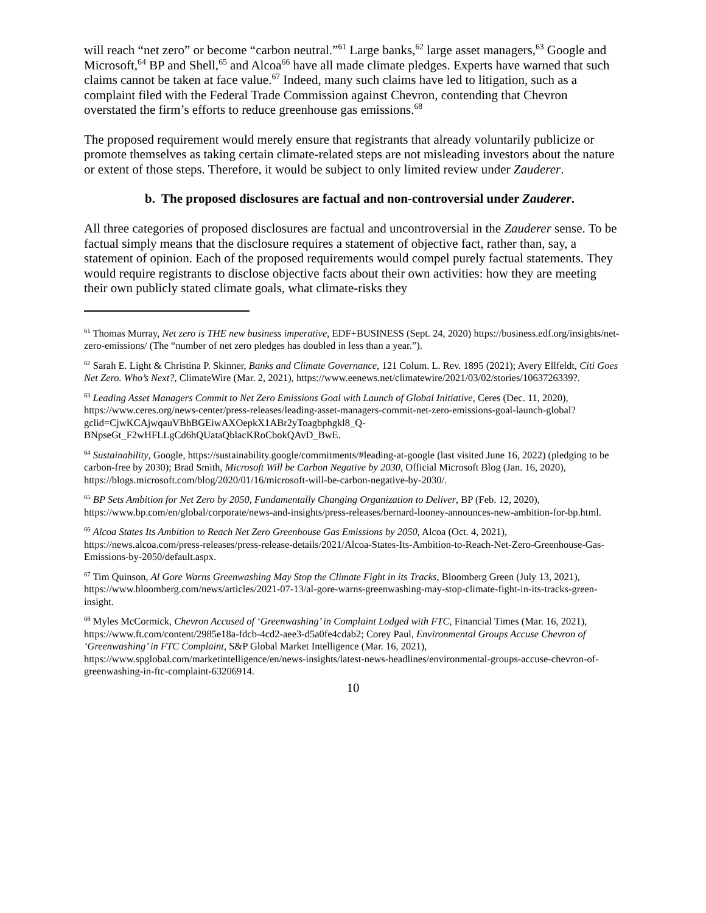will reach “net zero” or become “carbon neutral.”<sup>61</sup> Large banks,<sup>62</sup> large asset managers,<sup>63</sup> Google and Microsoft,<sup>64</sup> BP and Shell,<sup>65</sup> and Alcoa<sup>66</sup> have all made climate pledges. Experts have warned that such claims cannot be taken at face value.<sup>67</sup> Indeed, many such claims have led to litigation, such as a complaint filed with the Federal Trade Commission against Chevron, contending that Chevron overstated the firm’s efforts to reduce greenhouse gas emissions.<sup>68</sup>
The proposed requirement would merely ensure that registrants that already voluntarily publicize or promote themselves as taking certain climate-related steps are not misleading investors about the nature or extent of those steps. Therefore, it would be subject to only limited review under Zauderer.
b. The proposed disclosures are factual and non-controversial under Zauderer.
All three categories of proposed disclosures are factual and uncontroversial in the Zauderer sense. To be factual simply means that the disclosure requires a statement of objective fact, rather than, say, a statement of opinion. Each of the proposed requirements would compel purely factual statements. They would require registrants to disclose objective facts about their own activities: how they are meeting their own publicly stated climate goals, what climate-risks they
<sup>61</sup> Thomas Murray, Net zero is THE new business imperative, EDF+BUSINESS (Sept. 24, 2020) https://business.edf.org/insights/net-zero-emissions/ (The “number of net zero pledges has doubled in less than a year.”).
<sup>62</sup> Sarah E. Light & Christina P. Skinner, Banks and Climate Governance, 121 Colum. L. Rev. 1895 (2021); Avery Ellfeldt, Citi Goes Net Zero. Who’s Next?, ClimateWire (Mar. 2, 2021), https://www.eenews.net/climatewire/2021/03/02/stories/1063726339?.
<sup>63</sup> Leading Asset Managers Commit to Net Zero Emissions Goal with Launch of Global Initiative, Ceres (Dec. 11, 2020), https://www.ceres.org/news-center/press-releases/leading-asset-managers-commit-net-zero-emissions-goal-launch-global?gclid=CjwKCAjwqauVBhBGEiwAXOepkX1ABr2yToagbphgkl8_Q-BNpseGt_F2wHFLLgCd6hQUataQblacKRoCbokQAvD_BwE.
<sup>64</sup> Sustainability, Google, https://sustainability.google/commitments/#leading-at-google (last visited June 16, 2022) (pledging to be carbon-free by 2030); Brad Smith, Microsoft Will be Carbon Negative by 2030, Official Microsoft Blog (Jan. 16, 2020), https://blogs.microsoft.com/blog/2020/01/16/microsoft-will-be-carbon-negative-by-2030/.
<sup>65</sup> BP Sets Ambition for Net Zero by 2050, Fundamentally Changing Organization to Deliver, BP (Feb. 12, 2020), https://www.bp.com/en/global/corporate/news-and-insights/press-releases/bernard-looney-announces-new-ambition-for-bp.html.
<sup>66</sup> Alcoa States Its Ambition to Reach Net Zero Greenhouse Gas Emissions by 2050, Alcoa (Oct. 4, 2021), https://news.alcoa.com/press-releases/press-release-details/2021/Alcoa-States-Its-Ambition-to-Reach-Net-Zero-Greenhouse-Gas-Emissions-by-2050/default.aspx.
<sup>67</sup> Tim Quinson, Al Gore Warns Greenwashing May Stop the Climate Fight in its Tracks, Bloomberg Green (July 13, 2021), https://www.bloomberg.com/news/articles/2021-07-13/al-gore-warns-greenwashing-may-stop-climate-fight-in-its-tracks-green-insight.
<sup>68</sup> Myles McCormick, Chevron Accused of ‘Greenwashing’ in Complaint Lodged with FTC, Financial Times (Mar. 16, 2021), https://www.ft.com/content/2985e18a-fdcb-4cd2-aee3-d5a0fe4cdab2; Corey Paul, Environmental Groups Accuse Chevron of ‘Greenwashing’ in FTC Complaint, S&P Global Market Intelligence (Mar. 16, 2021), https://www.spglobal.com/marketintelligence/en/news-insights/latest-news-headlines/environmental-groups-accuse-chevron-of-greenwashing-in-ftc-complaint-63206914.
10